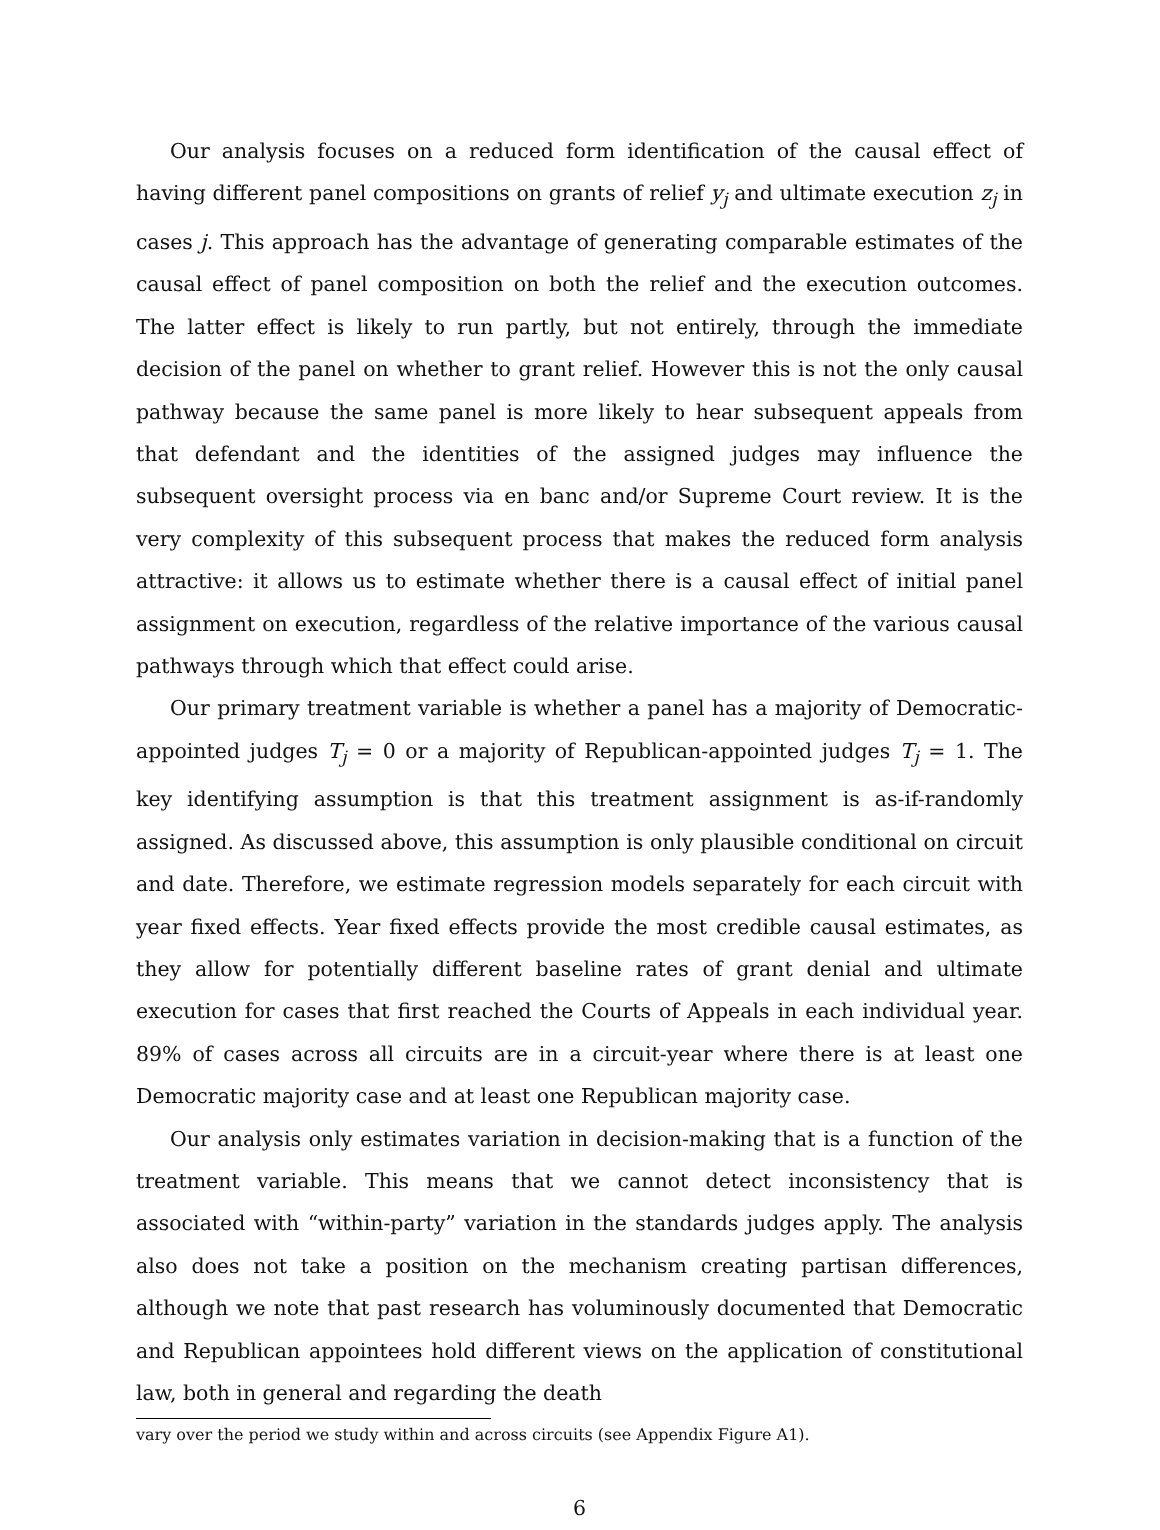Our analysis focuses on a reduced form identification of the causal effect of having different panel compositions on grants of relief y<sub>j</sub> and ultimate execution z<sub>j</sub> in cases j. This approach has the advantage of generating comparable estimates of the causal effect of panel composition on both the relief and the execution outcomes. The latter effect is likely to run partly, but not entirely, through the immediate decision of the panel on whether to grant relief. However this is not the only causal pathway because the same panel is more likely to hear subsequent appeals from that defendant and the identities of the assigned judges may influence the subsequent oversight process via en banc and/or Supreme Court review. It is the very complexity of this subsequent process that makes the reduced form analysis attractive: it allows us to estimate whether there is a causal effect of initial panel assignment on execution, regardless of the relative importance of the various causal pathways through which that effect could arise.
Our primary treatment variable is whether a panel has a majority of Democratic-appointed judges T<sub>j</sub> = 0 or a majority of Republican-appointed judges T<sub>j</sub> = 1. The key identifying assumption is that this treatment assignment is as-if-randomly assigned. As discussed above, this assumption is only plausible conditional on circuit and date. Therefore, we estimate regression models separately for each circuit with year fixed effects. Year fixed effects provide the most credible causal estimates, as they allow for potentially different baseline rates of grant denial and ultimate execution for cases that first reached the Courts of Appeals in each individual year. 89% of cases across all circuits are in a circuit-year where there is at least one Democratic majority case and at least one Republican majority case.
Our analysis only estimates variation in decision-making that is a function of the treatment variable. This means that we cannot detect inconsistency that is associated with “within-party” variation in the standards judges apply. The analysis also does not take a position on the mechanism creating partisan differences, although we note that past research has voluminously documented that Democratic and Republican appointees hold different views on the application of constitutional law, both in general and regarding the death
vary over the period we study within and across circuits (see Appendix Figure A1).
6